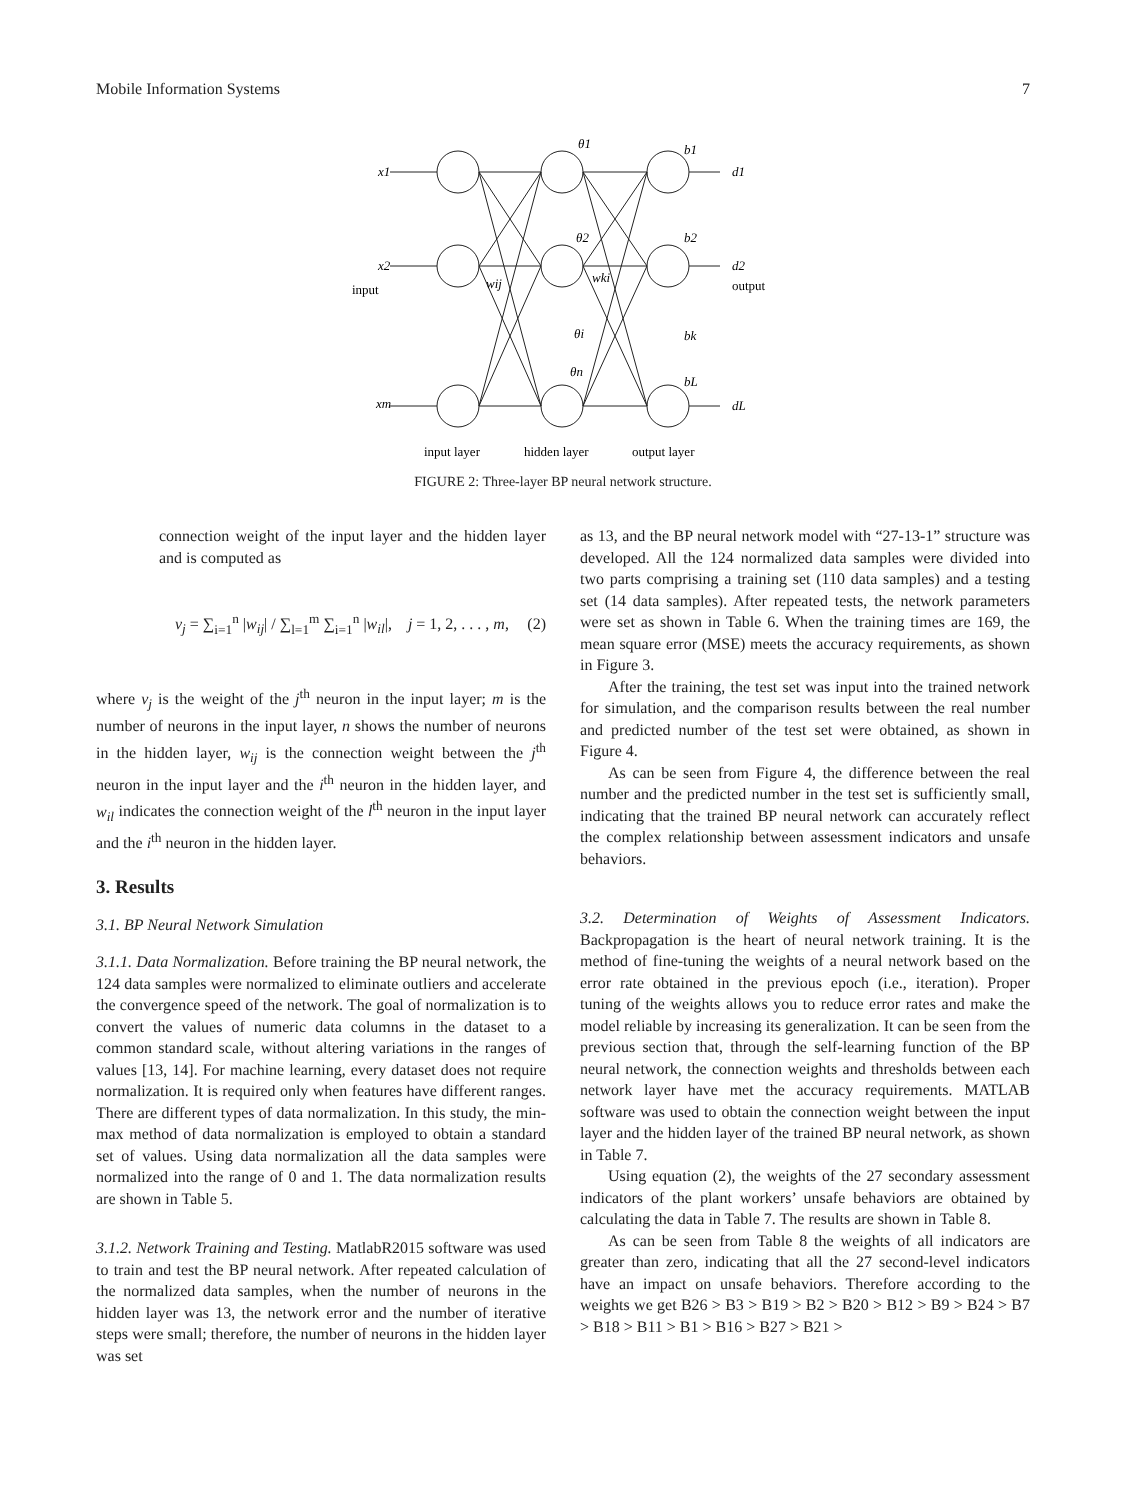Mobile Information Systems 7
x1
x2
xm
input
θ1
θ2
θi
θn
b1
b2
bk
bL
d1
d2
dL
output
wij
wki
input layer
hidden layer
output layer
FIGURE 2: Three-layer BP neural network structure.
connection weight of the input layer and the hidden layer and is computed as
v<sub>j</sub> = ∑<sub>i=1</sub><sup>n</sup> |w<sub>ij</sub>| / ∑<sub>l=1</sub><sup>m</sup> ∑<sub>i=1</sub><sup>n</sup> |w<sub>il</sub>|, j = 1, 2, . . . , m, (2)
where v<sub>j</sub> is the weight of the j<sup>th</sup> neuron in the input layer; m is the number of neurons in the input layer, n shows the number of neurons in the hidden layer, w<sub>ij</sub> is the connection weight between the j<sup>th</sup> neuron in the input layer and the i<sup>th</sup> neuron in the hidden layer, and w<sub>il</sub> indicates the connection weight of the l<sup>th</sup> neuron in the input layer and the i<sup>th</sup> neuron in the hidden layer.
3. Results
3.1. BP Neural Network Simulation
3.1.1. Data Normalization. Before training the BP neural network, the 124 data samples were normalized to eliminate outliers and accelerate the convergence speed of the network. The goal of normalization is to convert the values of numeric data columns in the dataset to a common standard scale, without altering variations in the ranges of values [13, 14]. For machine learning, every dataset does not require normalization. It is required only when features have different ranges. There are different types of data normalization. In this study, the min-max method of data normalization is employed to obtain a standard set of values. Using data normalization all the data samples were normalized into the range of 0 and 1. The data normalization results are shown in Table 5.
3.1.2. Network Training and Testing. MatlabR2015 software was used to train and test the BP neural network. After repeated calculation of the normalized data samples, when the number of neurons in the hidden layer was 13, the network error and the number of iterative steps were small; therefore, the number of neurons in the hidden layer was set
as 13, and the BP neural network model with “27-13-1” structure was developed. All the 124 normalized data samples were divided into two parts comprising a training set (110 data samples) and a testing set (14 data samples). After repeated tests, the network parameters were set as shown in Table 6. When the training times are 169, the mean square error (MSE) meets the accuracy requirements, as shown in Figure 3.
After the training, the test set was input into the trained network for simulation, and the comparison results between the real number and predicted number of the test set were obtained, as shown in Figure 4.
As can be seen from Figure 4, the difference between the real number and the predicted number in the test set is sufficiently small, indicating that the trained BP neural network can accurately reflect the complex relationship between assessment indicators and unsafe behaviors.
3.2. Determination of Weights of Assessment Indicators. Backpropagation is the heart of neural network training. It is the method of fine-tuning the weights of a neural network based on the error rate obtained in the previous epoch (i.e., iteration). Proper tuning of the weights allows you to reduce error rates and make the model reliable by increasing its generalization. It can be seen from the previous section that, through the self-learning function of the BP neural network, the connection weights and thresholds between each network layer have met the accuracy requirements. MATLAB software was used to obtain the connection weight between the input layer and the hidden layer of the trained BP neural network, as shown in Table 7.
Using equation (2), the weights of the 27 secondary assessment indicators of the plant workers’ unsafe behaviors are obtained by calculating the data in Table 7. The results are shown in Table 8.
As can be seen from Table 8 the weights of all indicators are greater than zero, indicating that all the 27 second-level indicators have an impact on unsafe behaviors. Therefore according to the weights we get B26 > B3 > B19 > B2 > B20 > B12 > B9 > B24 > B7 > B18 > B11 > B1 > B16 > B27 > B21 >